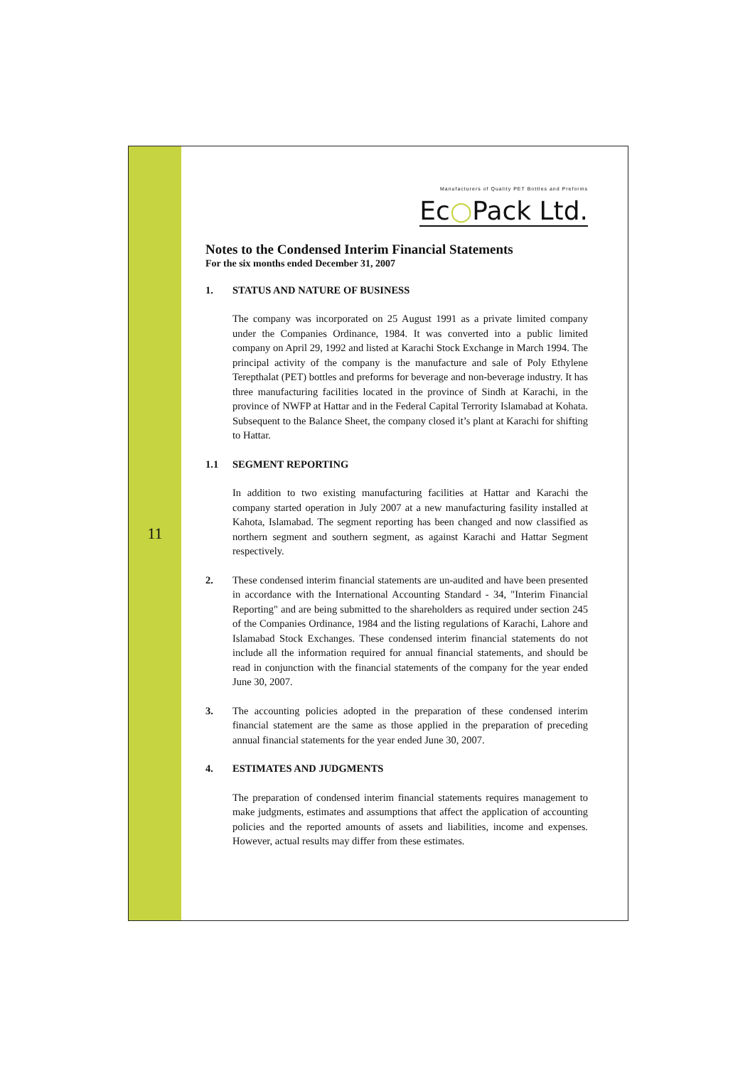11
Manufacturers of Quality PET Bottles and Preforms
Ec○Pack Ltd.
Notes to the Condensed Interim Financial Statements
For the six months ended December 31, 2007
1. STATUS AND NATURE OF BUSINESS
The company was incorporated on 25 August 1991 as a private limited company under the Companies Ordinance, 1984. It was converted into a public limited company on April 29, 1992 and listed at Karachi Stock Exchange in March 1994. The principal activity of the company is the manufacture and sale of Poly Ethylene Terepthalat (PET) bottles and preforms for beverage and non-beverage industry. It has three manufacturing facilities located in the province of Sindh at Karachi, in the province of NWFP at Hattar and in the Federal Capital Terrority Islamabad at Kohata. Subsequent to the Balance Sheet, the company closed it’s plant at Karachi for shifting to Hattar.
1.1 SEGMENT REPORTING
In addition to two existing manufacturing facilities at Hattar and Karachi the company started operation in July 2007 at a new manufacturing fasility installed at Kahota, Islamabad. The segment reporting has been changed and now classified as northern segment and southern segment, as against Karachi and Hattar Segment respectively.
2. These condensed interim financial statements are un-audited and have been presented in accordance with the International Accounting Standard - 34, "Interim Financial Reporting" and are being submitted to the shareholders as required under section 245 of the Companies Ordinance, 1984 and the listing regulations of Karachi, Lahore and Islamabad Stock Exchanges. These condensed interim financial statements do not include all the information required for annual financial statements, and should be read in conjunction with the financial statements of the company for the year ended June 30, 2007.
3. The accounting policies adopted in the preparation of these condensed interim financial statement are the same as those applied in the preparation of preceding annual financial statements for the year ended June 30, 2007.
4. ESTIMATES AND JUDGMENTS
The preparation of condensed interim financial statements requires management to make judgments, estimates and assumptions that affect the application of accounting policies and the reported amounts of assets and liabilities, income and expenses. However, actual results may differ from these estimates.